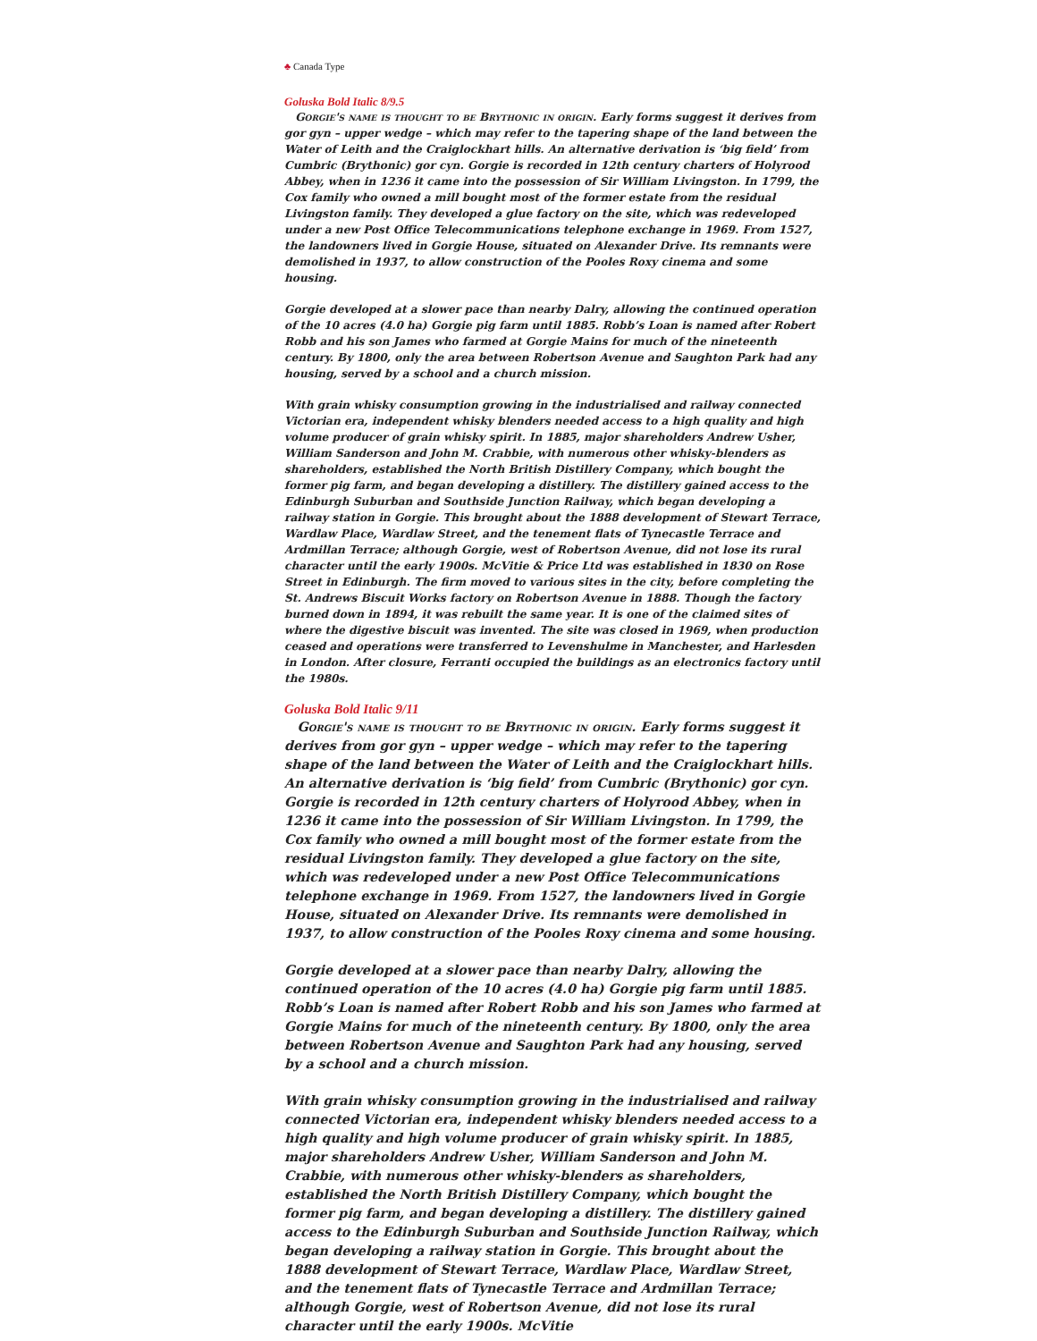♣ Canada Type
Goluska Bold Italic 8/9.5
Gorgie's name is thought to be Brythonic in origin. Early forms suggest it derives from gor gyn – upper wedge – which may refer to the tapering shape of the land between the Water of Leith and the Craiglockhart hills. An alternative derivation is ‘big field’ from Cumbric (Brythonic) gor cyn. Gorgie is recorded in 12th century charters of Holyrood Abbey, when in 1236 it came into the possession of Sir William Livingston. In 1799, the Cox family who owned a mill bought most of the former estate from the residual Livingston family. They developed a glue factory on the site, which was redeveloped under a new Post Office Telecommunications telephone exchange in 1969. From 1527, the landowners lived in Gorgie House, situated on Alexander Drive. Its remnants were demolished in 1937, to allow construction of the Pooles Roxy cinema and some housing.
Gorgie developed at a slower pace than nearby Dalry, allowing the continued operation of the 10 acres (4.0 ha) Gorgie pig farm until 1885. Robb’s Loan is named after Robert Robb and his son James who farmed at Gorgie Mains for much of the nineteenth century. By 1800, only the area between Robertson Avenue and Saughton Park had any housing, served by a school and a church mission.
With grain whisky consumption growing in the industrialised and railway connected Victorian era, independent whisky blenders needed access to a high quality and high volume producer of grain whisky spirit. In 1885, major shareholders Andrew Usher, William Sanderson and John M. Crabbie, with numerous other whisky-blenders as shareholders, established the North British Distillery Company, which bought the former pig farm, and began developing a distillery. The distillery gained access to the Edinburgh Suburban and Southside Junction Railway, which began developing a railway station in Gorgie. This brought about the 1888 development of Stewart Terrace, Wardlaw Place, Wardlaw Street, and the tenement flats of Tynecastle Terrace and Ardmillan Terrace; although Gorgie, west of Robertson Avenue, did not lose its rural character until the early 1900s. McVitie & Price Ltd was established in 1830 on Rose Street in Edinburgh. The firm moved to various sites in the city, before completing the St. Andrews Biscuit Works factory on Robertson Avenue in 1888. Though the factory burned down in 1894, it was rebuilt the same year. It is one of the claimed sites of where the digestive biscuit was invented. The site was closed in 1969, when production ceased and operations were transferred to Levenshulme in Manchester, and Harlesden in London. After closure, Ferranti occupied the buildings as an electronics factory until the 1980s.
Goluska Bold Italic 9/11
Gorgie's name is thought to be Brythonic in origin. Early forms suggest it derives from gor gyn – upper wedge – which may refer to the tapering shape of the land between the Water of Leith and the Craiglockhart hills. An alternative derivation is ‘big field’ from Cumbric (Brythonic) gor cyn. Gorgie is recorded in 12th century charters of Holyrood Abbey, when in 1236 it came into the possession of Sir William Livingston. In 1799, the Cox family who owned a mill bought most of the former estate from the residual Livingston family. They developed a glue factory on the site, which was redeveloped under a new Post Office Telecommunications telephone exchange in 1969. From 1527, the landowners lived in Gorgie House, situated on Alexander Drive. Its remnants were demolished in 1937, to allow construction of the Pooles Roxy cinema and some housing.
Gorgie developed at a slower pace than nearby Dalry, allowing the continued operation of the 10 acres (4.0 ha) Gorgie pig farm until 1885. Robb’s Loan is named after Robert Robb and his son James who farmed at Gorgie Mains for much of the nineteenth century. By 1800, only the area between Robertson Avenue and Saughton Park had any housing, served by a school and a church mission.
With grain whisky consumption growing in the industrialised and railway connected Victorian era, independent whisky blenders needed access to a high quality and high volume producer of grain whisky spirit. In 1885, major shareholders Andrew Usher, William Sanderson and John M. Crabbie, with numerous other whisky-blenders as shareholders, established the North British Distillery Company, which bought the former pig farm, and began developing a distillery. The distillery gained access to the Edinburgh Suburban and Southside Junction Railway, which began developing a railway station in Gorgie. This brought about the 1888 development of Stewart Terrace, Wardlaw Place, Wardlaw Street, and the tenement flats of Tynecastle Terrace and Ardmillan Terrace; although Gorgie, west of Robertson Avenue, did not lose its rural character until the early 1900s. McVitie